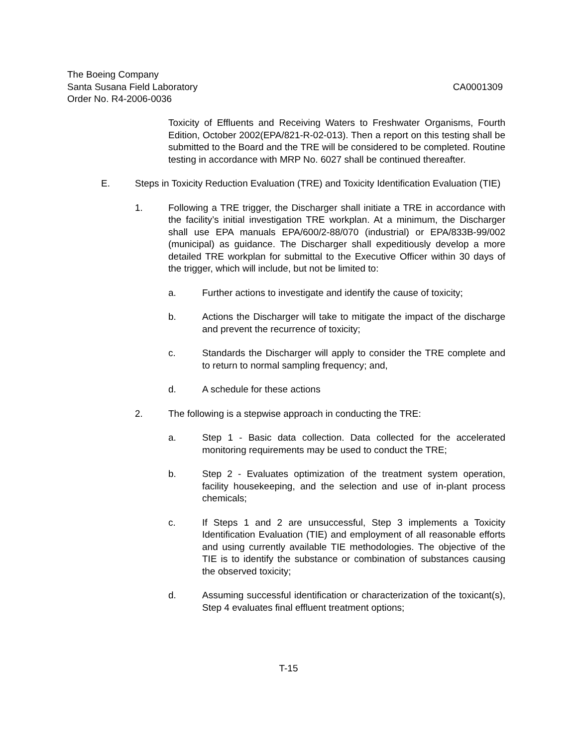The Boeing Company
Santa Susana Field Laboratory CA0001309
Order No. R4-2006-0036
Toxicity of Effluents and Receiving Waters to Freshwater Organisms, Fourth Edition, October 2002(EPA/821-R-02-013). Then a report on this testing shall be submitted to the Board and the TRE will be considered to be completed. Routine testing in accordance with MRP No. 6027 shall be continued thereafter.
E. Steps in Toxicity Reduction Evaluation (TRE) and Toxicity Identification Evaluation (TIE)
1. Following a TRE trigger, the Discharger shall initiate a TRE in accordance with the facility’s initial investigation TRE workplan. At a minimum, the Discharger shall use EPA manuals EPA/600/2-88/070 (industrial) or EPA/833B-99/002 (municipal) as guidance. The Discharger shall expeditiously develop a more detailed TRE workplan for submittal to the Executive Officer within 30 days of the trigger, which will include, but not be limited to:
a. Further actions to investigate and identify the cause of toxicity;
b. Actions the Discharger will take to mitigate the impact of the discharge and prevent the recurrence of toxicity;
c. Standards the Discharger will apply to consider the TRE complete and to return to normal sampling frequency; and,
d. A schedule for these actions
2. The following is a stepwise approach in conducting the TRE:
a. Step 1 - Basic data collection. Data collected for the accelerated monitoring requirements may be used to conduct the TRE;
b. Step 2 - Evaluates optimization of the treatment system operation, facility housekeeping, and the selection and use of in-plant process chemicals;
c. If Steps 1 and 2 are unsuccessful, Step 3 implements a Toxicity Identification Evaluation (TIE) and employment of all reasonable efforts and using currently available TIE methodologies. The objective of the TIE is to identify the substance or combination of substances causing the observed toxicity;
d. Assuming successful identification or characterization of the toxicant(s), Step 4 evaluates final effluent treatment options;
T-15